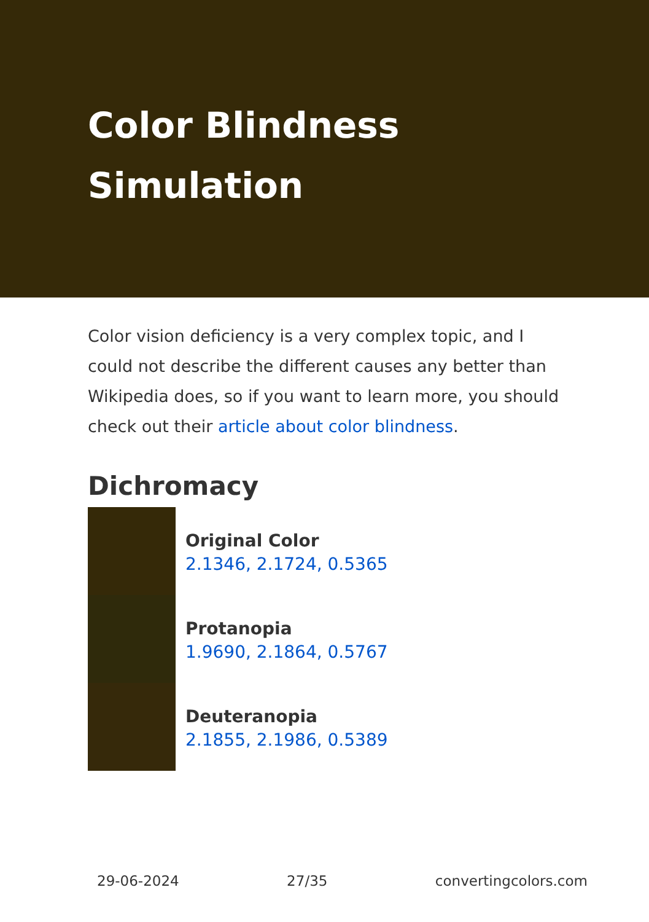Color Blindness Simulation
Color vision deficiency is a very complex topic, and I could not describe the different causes any better than Wikipedia does, so if you want to learn more, you should check out their article about color blindness.
Dichromacy
Original Color
2.1346, 2.1724, 0.5365
Protanopia
1.9690, 2.1864, 0.5767
Deuteranopia
2.1855, 2.1986, 0.5389
29-06-2024 27/35 convertingcolors.com